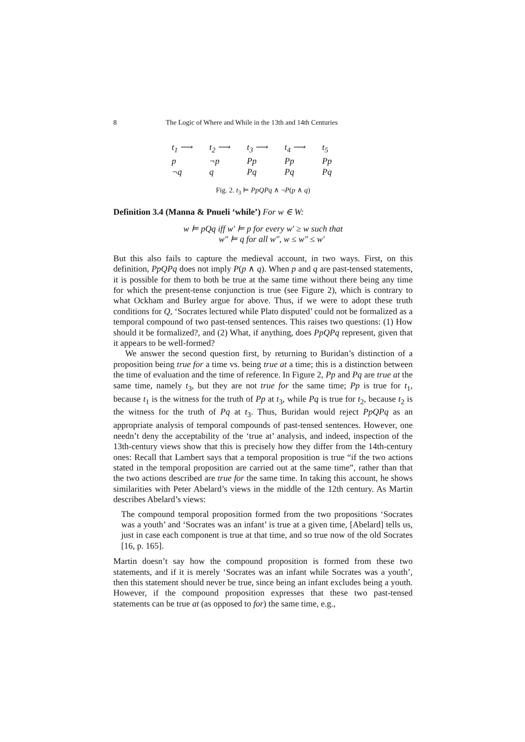8 The Logic of Where and While in the 13th and 14th Centuries
| t<sub>1</sub> ⟶ | t<sub>2</sub> ⟶ | t<sub>3</sub> ⟶ | t<sub>4</sub> ⟶ | t<sub>5</sub> |
| p | ¬p | Pp | Pp | Pp |
| ¬q | q | Pq | Pq | Pq |
Fig. 2. t<sub>3</sub> ⊨ PpQPq ∧ ¬P(p ∧ q)
Definition 3.4 (Manna & Pnueli ‘while’) For w ∈ W:
w ⊨ pQq iff w′ ⊨ p for every w′ ≥ w such that
w″ ⊨ q for all w″, w ≤ w″ ≤ w′
But this also fails to capture the medieval account, in two ways. First, on this definition, PpQPq does not imply P(p ∧ q). When p and q are past-tensed statements, it is possible for them to both be true at the same time without there being any time for which the present-tense conjunction is true (see Figure 2), which is contrary to what Ockham and Burley argue for above. Thus, if we were to adopt these truth conditions for Q, ‘Socrates lectured while Plato disputed’ could not be formalized as a temporal compound of two past-tensed sentences. This raises two questions: (1) How should it be formalized?, and (2) What, if anything, does PpQPq represent, given that it appears to be well-formed?
We answer the second question first, by returning to Buridan’s distinction of a proposition being true for a time vs. being true at a time; this is a distinction between the time of evaluation and the time of reference. In Figure 2, Pp and Pq are true at the same time, namely t<sub>3</sub>, but they are not true for the same time; Pp is true for t<sub>1</sub>, because t<sub>1</sub> is the witness for the truth of Pp at t<sub>3</sub>, while Pq is true for t<sub>2</sub>, because t<sub>2</sub> is the witness for the truth of Pq at t<sub>3</sub>. Thus, Buridan would reject PpQPq as an appropriate analysis of temporal compounds of past-tensed sentences. However, one needn’t deny the acceptability of the ‘true at’ analysis, and indeed, inspection of the 13th-century views show that this is precisely how they differ from the 14th-century ones: Recall that Lambert says that a temporal proposition is true “if the two actions stated in the temporal proposition are carried out at the same time”, rather than that the two actions described are true for the same time. In taking this account, he shows similarities with Peter Abelard’s views in the middle of the 12th century. As Martin describes Abelard’s views:
The compound temporal proposition formed from the two propositions ‘Socrates was a youth’ and ‘Socrates was an infant’ is true at a given time, [Abelard] tells us, just in case each component is true at that time, and so true now of the old Socrates [16, p. 165].
Martin doesn’t say how the compound proposition is formed from these two statements, and if it is merely ‘Socrates was an infant while Socrates was a youth’, then this statement should never be true, since being an infant excludes being a youth. However, if the compound proposition expresses that these two past-tensed statements can be true at (as opposed to for) the same time, e.g.,